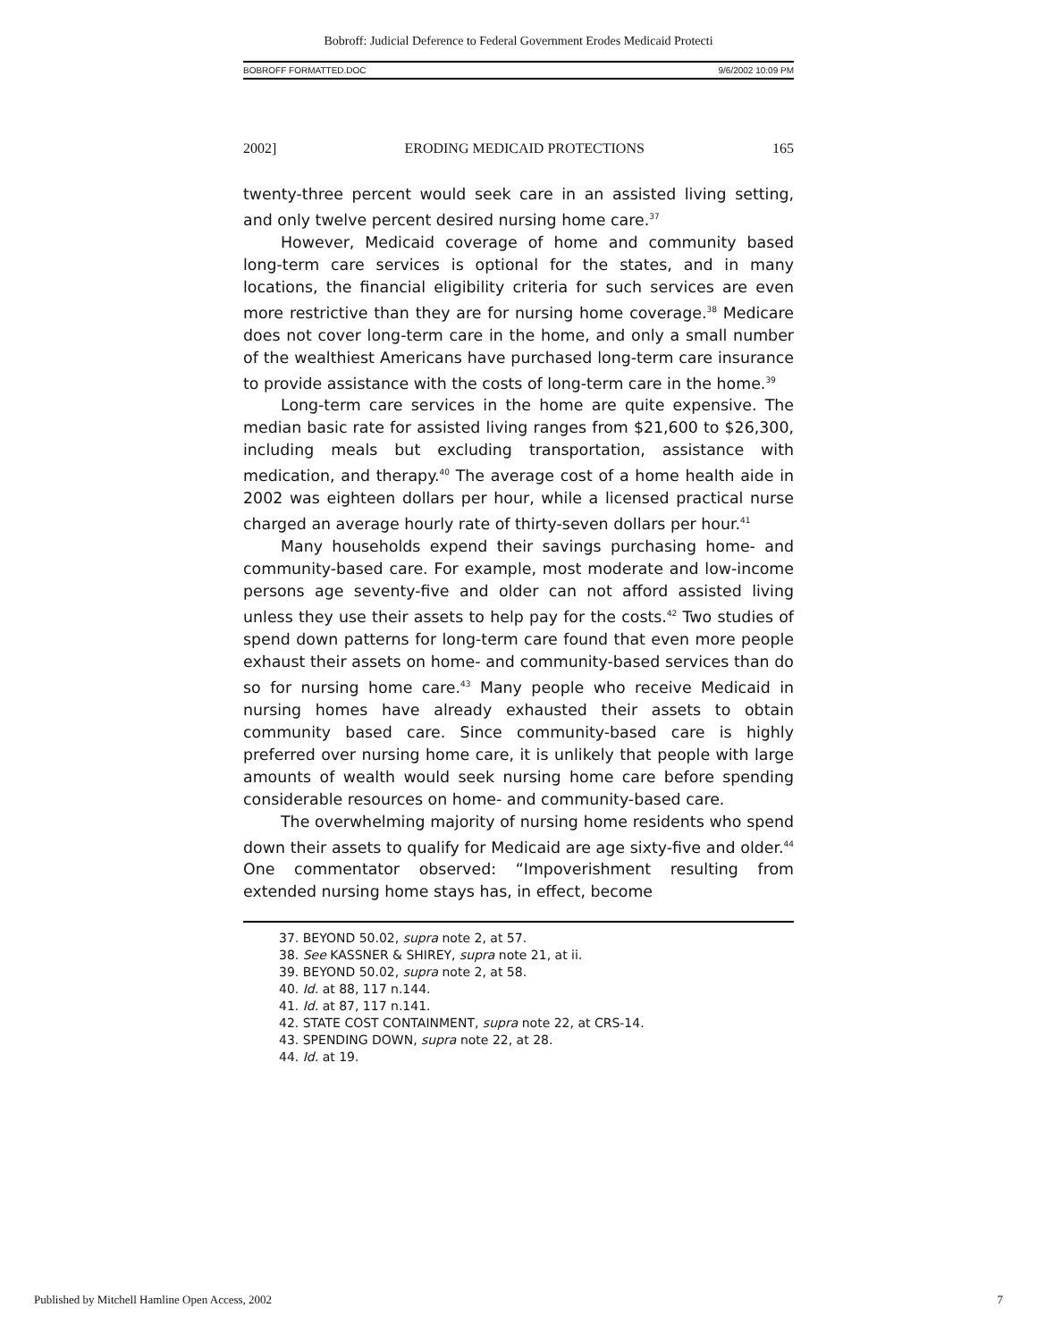Bobroff: Judicial Deference to Federal Government Erodes Medicaid Protecti
BOBROFF FORMATTED.DOC 9/6/2002 10:09 PM
2002] ERODING MEDICAID PROTECTIONS 165
twenty-three percent would seek care in an assisted living setting, and only twelve percent desired nursing home care.<sup>37</sup>
However, Medicaid coverage of home and community based long-term care services is optional for the states, and in many locations, the financial eligibility criteria for such services are even more restrictive than they are for nursing home coverage.<sup>38</sup> Medicare does not cover long-term care in the home, and only a small number of the wealthiest Americans have purchased long-term care insurance to provide assistance with the costs of long-term care in the home.<sup>39</sup>
Long-term care services in the home are quite expensive. The median basic rate for assisted living ranges from $21,600 to $26,300, including meals but excluding transportation, assistance with medication, and therapy.<sup>40</sup> The average cost of a home health aide in 2002 was eighteen dollars per hour, while a licensed practical nurse charged an average hourly rate of thirty-seven dollars per hour.<sup>41</sup>
Many households expend their savings purchasing home- and community-based care. For example, most moderate and low-income persons age seventy-five and older can not afford assisted living unless they use their assets to help pay for the costs.<sup>42</sup> Two studies of spend down patterns for long-term care found that even more people exhaust their assets on home- and community-based services than do so for nursing home care.<sup>43</sup> Many people who receive Medicaid in nursing homes have already exhausted their assets to obtain community based care. Since community-based care is highly preferred over nursing home care, it is unlikely that people with large amounts of wealth would seek nursing home care before spending considerable resources on home- and community-based care.
The overwhelming majority of nursing home residents who spend down their assets to qualify for Medicaid are age sixty-five and older.<sup>44</sup> One commentator observed: “Impoverishment resulting from extended nursing home stays has, in effect, become
37. BEYOND 50.02, supra note 2, at 57.
38. See KASSNER & SHIREY, supra note 21, at ii.
39. BEYOND 50.02, supra note 2, at 58.
40. Id. at 88, 117 n.144.
41. Id. at 87, 117 n.141.
42. STATE COST CONTAINMENT, supra note 22, at CRS-14.
43. SPENDING DOWN, supra note 22, at 28.
44. Id. at 19.
Published by Mitchell Hamline Open Access, 2002 7